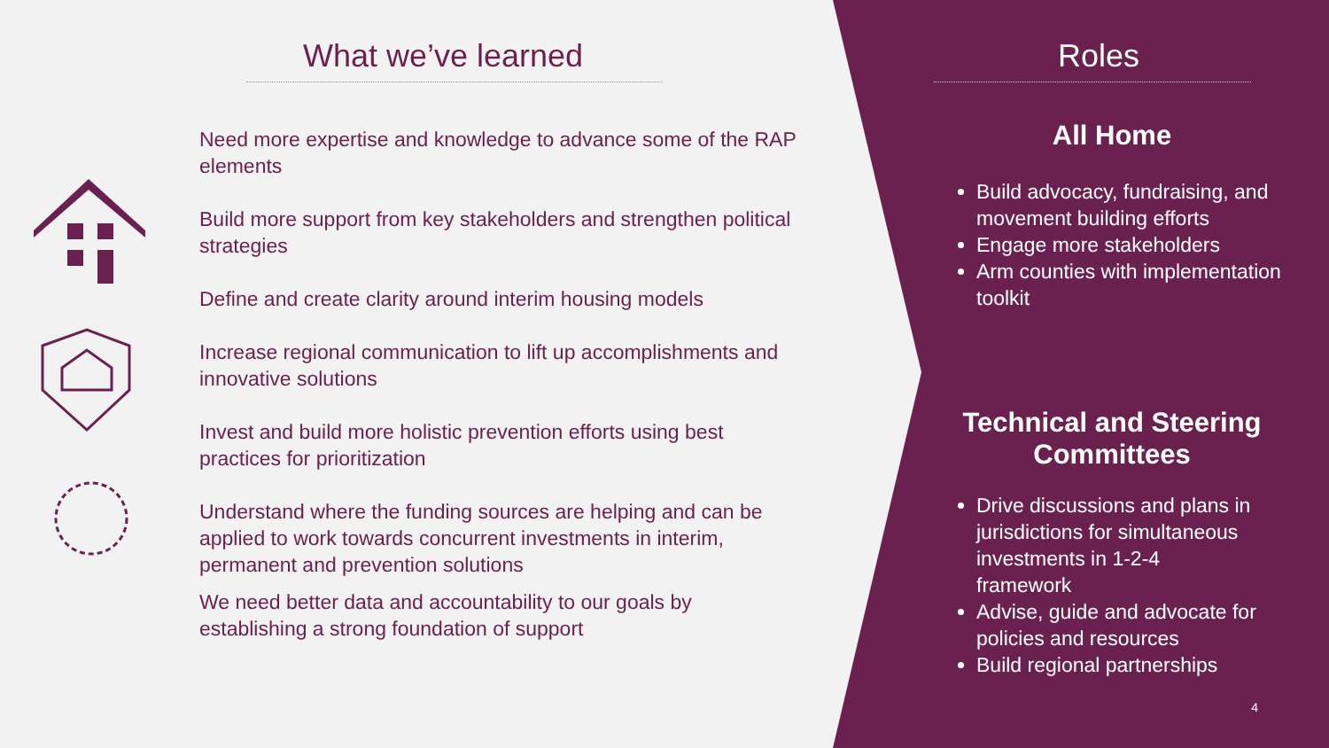What we’ve learned
Need more expertise and knowledge to advance some of the RAP elements
Build more support from key stakeholders and strengthen political strategies
Define and create clarity around interim housing models
Increase regional communication to lift up accomplishments and innovative solutions
Invest and build more holistic prevention efforts using best practices for prioritization
Understand where the funding sources are helping and can be applied to work towards concurrent investments in interim, permanent and prevention solutions
We need better data and accountability to our goals by establishing a strong foundation of support
Roles
All Home
Build advocacy, fundraising, and movement building efforts
Engage more stakeholders
Arm counties with implementation toolkit
Technical and Steering Committees
Drive discussions and plans in jurisdictions for simultaneous investments in 1-2-4 framework
Advise, guide and advocate for policies and resources
Build regional partnerships
4